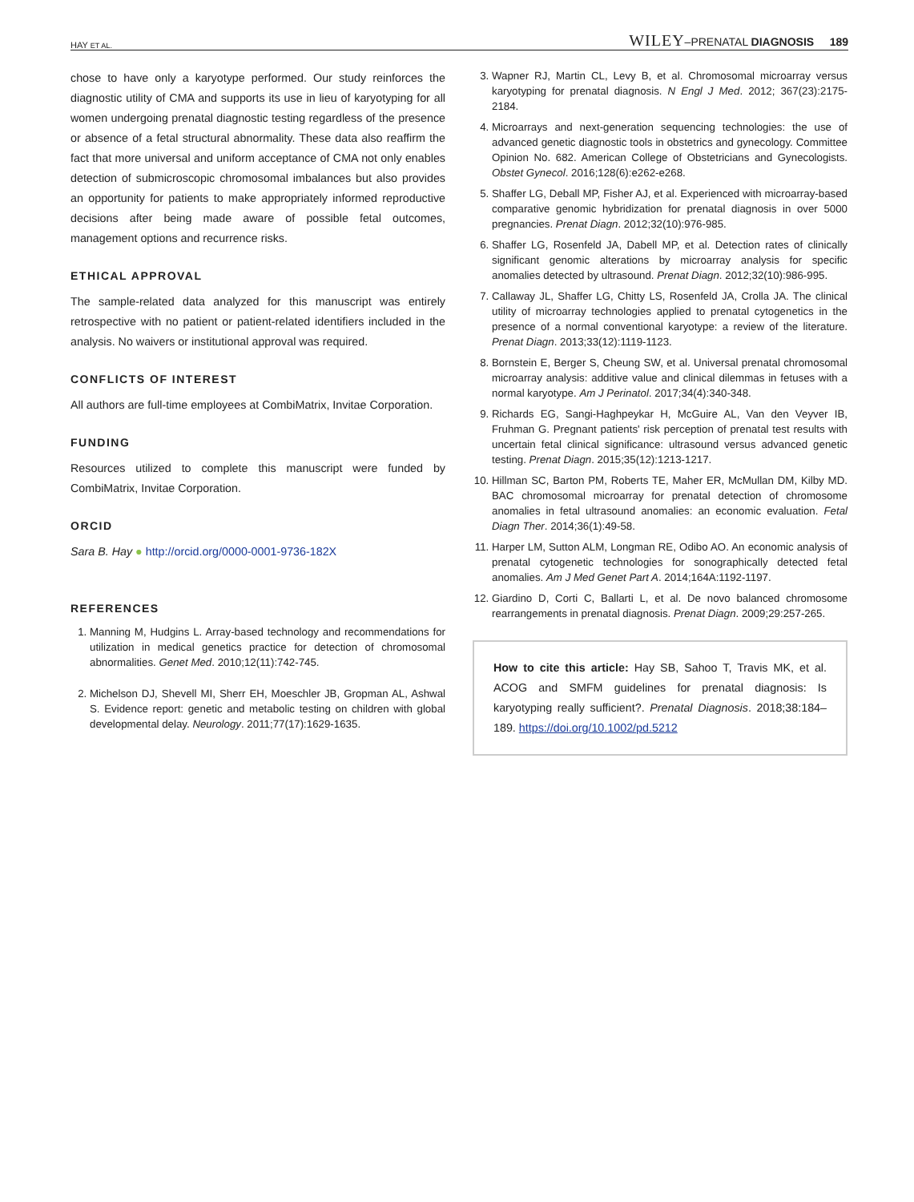HAY ET AL. WILEY–PRENATAL DIAGNOSIS 189
chose to have only a karyotype performed. Our study reinforces the diagnostic utility of CMA and supports its use in lieu of karyotyping for all women undergoing prenatal diagnostic testing regardless of the presence or absence of a fetal structural abnormality. These data also reaffirm the fact that more universal and uniform acceptance of CMA not only enables detection of submicroscopic chromosomal imbalances but also provides an opportunity for patients to make appropriately informed reproductive decisions after being made aware of possible fetal outcomes, management options and recurrence risks.
ETHICAL APPROVAL
The sample-related data analyzed for this manuscript was entirely retrospective with no patient or patient-related identifiers included in the analysis. No waivers or institutional approval was required.
CONFLICTS OF INTEREST
All authors are full-time employees at CombiMatrix, Invitae Corporation.
FUNDING
Resources utilized to complete this manuscript were funded by CombiMatrix, Invitae Corporation.
ORCID
Sara B. Hay ● http://orcid.org/0000-0001-9736-182X
REFERENCES
1. Manning M, Hudgins L. Array-based technology and recommendations for utilization in medical genetics practice for detection of chromosomal abnormalities. Genet Med. 2010;12(11):742-745.
2. Michelson DJ, Shevell MI, Sherr EH, Moeschler JB, Gropman AL, Ashwal S. Evidence report: genetic and metabolic testing on children with global developmental delay. Neurology. 2011;77(17):1629-1635.
3. Wapner RJ, Martin CL, Levy B, et al. Chromosomal microarray versus karyotyping for prenatal diagnosis. N Engl J Med. 2012; 367(23):2175-2184.
4. Microarrays and next-generation sequencing technologies: the use of advanced genetic diagnostic tools in obstetrics and gynecology. Committee Opinion No. 682. American College of Obstetricians and Gynecologists. Obstet Gynecol. 2016;128(6):e262-e268.
5. Shaffer LG, Deball MP, Fisher AJ, et al. Experienced with microarray-based comparative genomic hybridization for prenatal diagnosis in over 5000 pregnancies. Prenat Diagn. 2012;32(10):976-985.
6. Shaffer LG, Rosenfeld JA, Dabell MP, et al. Detection rates of clinically significant genomic alterations by microarray analysis for specific anomalies detected by ultrasound. Prenat Diagn. 2012;32(10):986-995.
7. Callaway JL, Shaffer LG, Chitty LS, Rosenfeld JA, Crolla JA. The clinical utility of microarray technologies applied to prenatal cytogenetics in the presence of a normal conventional karyotype: a review of the literature. Prenat Diagn. 2013;33(12):1119-1123.
8. Bornstein E, Berger S, Cheung SW, et al. Universal prenatal chromosomal microarray analysis: additive value and clinical dilemmas in fetuses with a normal karyotype. Am J Perinatol. 2017;34(4):340-348.
9. Richards EG, Sangi-Haghpeykar H, McGuire AL, Van den Veyver IB, Fruhman G. Pregnant patients' risk perception of prenatal test results with uncertain fetal clinical significance: ultrasound versus advanced genetic testing. Prenat Diagn. 2015;35(12):1213-1217.
10. Hillman SC, Barton PM, Roberts TE, Maher ER, McMullan DM, Kilby MD. BAC chromosomal microarray for prenatal detection of chromosome anomalies in fetal ultrasound anomalies: an economic evaluation. Fetal Diagn Ther. 2014;36(1):49-58.
11. Harper LM, Sutton ALM, Longman RE, Odibo AO. An economic analysis of prenatal cytogenetic technologies for sonographically detected fetal anomalies. Am J Med Genet Part A. 2014;164A:1192-1197.
12. Giardino D, Corti C, Ballarti L, et al. De novo balanced chromosome rearrangements in prenatal diagnosis. Prenat Diagn. 2009;29:257-265.
How to cite this article: Hay SB, Sahoo T, Travis MK, et al. ACOG and SMFM guidelines for prenatal diagnosis: Is karyotyping really sufficient?. Prenatal Diagnosis. 2018;38:184–189. https://doi.org/10.1002/pd.5212